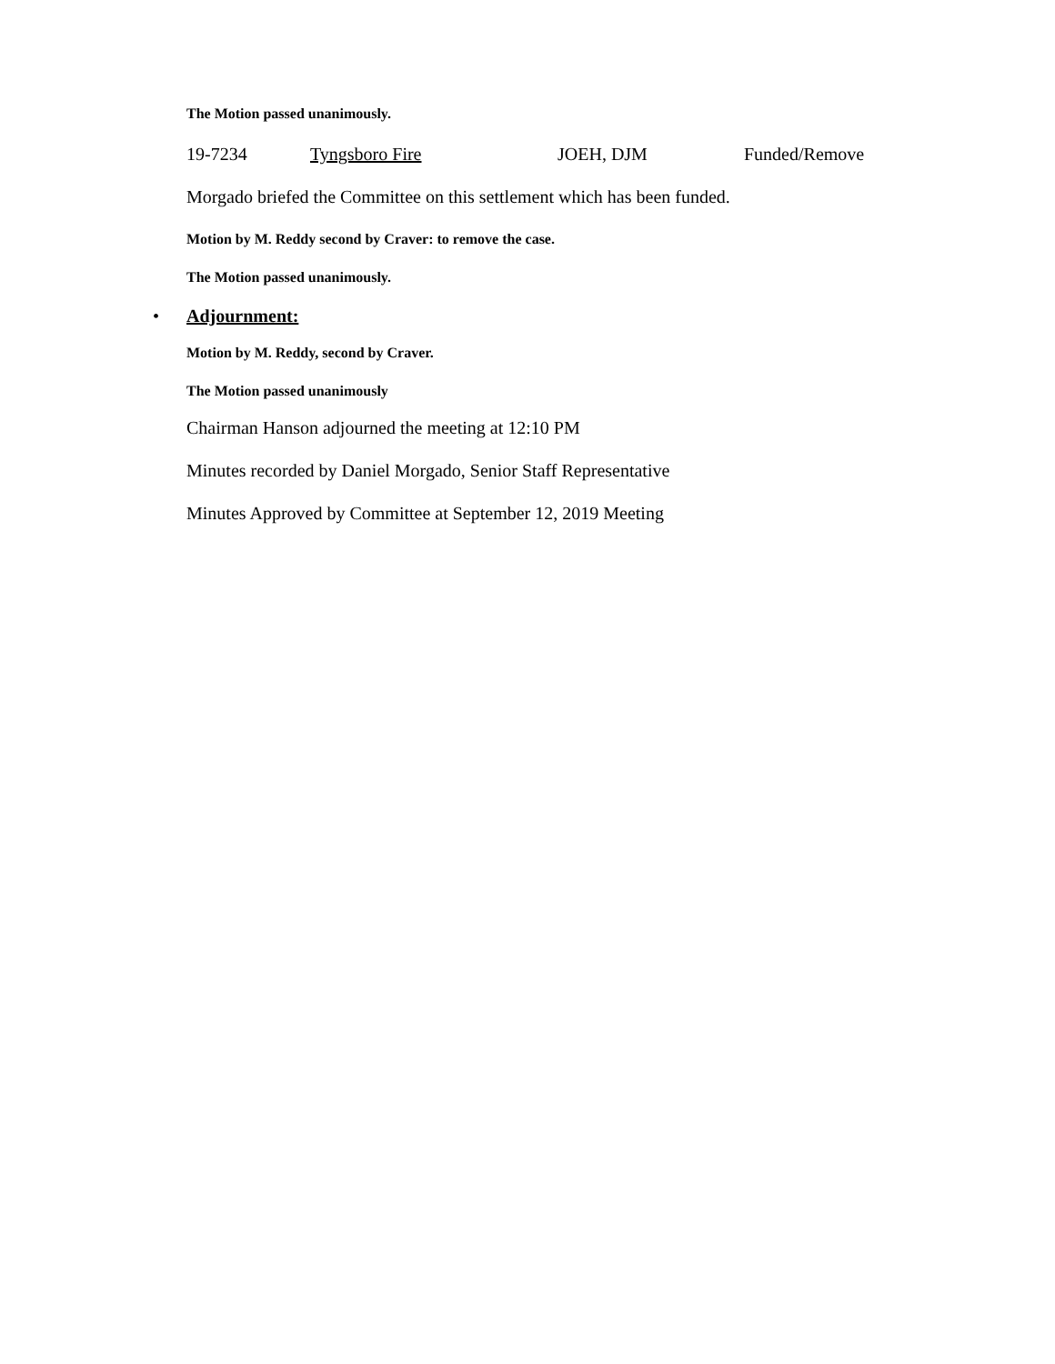The Motion passed unanimously.
19-7234 Tyngsboro Fire JOEH, DJM Funded/Remove
Morgado briefed the Committee on this settlement which has been funded.
Motion by M. Reddy second by Craver: to remove the case.
The Motion passed unanimously.
• Adjournment:
Motion by M. Reddy, second by Craver.
The Motion passed unanimously
Chairman Hanson adjourned the meeting at 12:10 PM
Minutes recorded by Daniel Morgado, Senior Staff Representative
Minutes Approved by Committee at September 12, 2019 Meeting